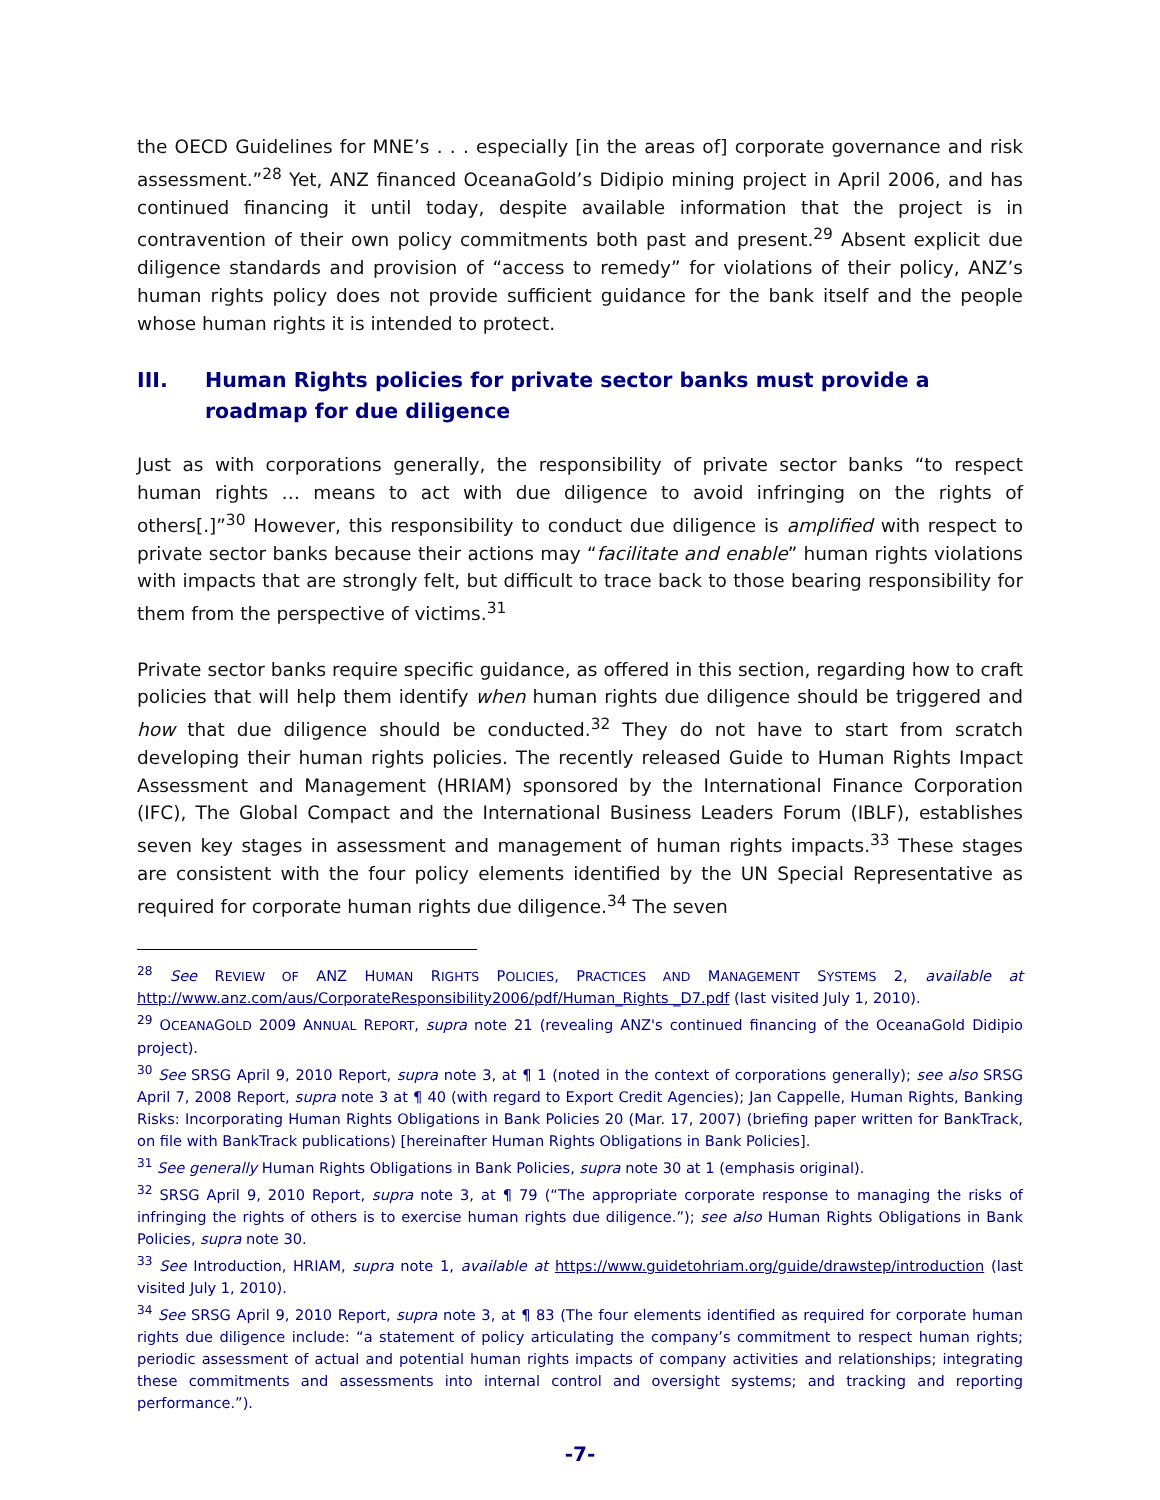the OECD Guidelines for MNE’s . . . especially [in the areas of] corporate governance and risk assessment.”<sup>28</sup> Yet, ANZ financed OceanaGold’s Didipio mining project in April 2006, and has continued financing it until today, despite available information that the project is in contravention of their own policy commitments both past and present.<sup>29</sup> Absent explicit due diligence standards and provision of “access to remedy” for violations of their policy, ANZ’s human rights policy does not provide sufficient guidance for the bank itself and the people whose human rights it is intended to protect.
III. Human Rights policies for private sector banks must provide a roadmap for due diligence
Just as with corporations generally, the responsibility of private sector banks “to respect human rights … means to act with due diligence to avoid infringing on the rights of others[.]”<sup>30</sup> However, this responsibility to conduct due diligence is amplified with respect to private sector banks because their actions may “facilitate and enable” human rights violations with impacts that are strongly felt, but difficult to trace back to those bearing responsibility for them from the perspective of victims.<sup>31</sup>
Private sector banks require specific guidance, as offered in this section, regarding how to craft policies that will help them identify when human rights due diligence should be triggered and how that due diligence should be conducted.<sup>32</sup> They do not have to start from scratch developing their human rights policies. The recently released Guide to Human Rights Impact Assessment and Management (HRIAM) sponsored by the International Finance Corporation (IFC), The Global Compact and the International Business Leaders Forum (IBLF), establishes seven key stages in assessment and management of human rights impacts.<sup>33</sup> These stages are consistent with the four policy elements identified by the UN Special Representative as required for corporate human rights due diligence.<sup>34</sup> The seven
<sup>28</sup> See REVIEW OF ANZ HUMAN RIGHTS POLICIES, PRACTICES AND MANAGEMENT SYSTEMS 2, available at http://www.anz.com/aus/CorporateResponsibility2006/pdf/Human_Rights _D7.pdf (last visited July 1, 2010).
<sup>29</sup> OCEANAGOLD 2009 ANNUAL REPORT, supra note 21 (revealing ANZ's continued financing of the OceanaGold Didipio project).
<sup>30</sup> See SRSG April 9, 2010 Report, supra note 3, at ¶ 1 (noted in the context of corporations generally); see also SRSG April 7, 2008 Report, supra note 3 at ¶ 40 (with regard to Export Credit Agencies); Jan Cappelle, Human Rights, Banking Risks: Incorporating Human Rights Obligations in Bank Policies 20 (Mar. 17, 2007) (briefing paper written for BankTrack, on file with BankTrack publications) [hereinafter Human Rights Obligations in Bank Policies].
<sup>31</sup> See generally Human Rights Obligations in Bank Policies, supra note 30 at 1 (emphasis original).
<sup>32</sup> SRSG April 9, 2010 Report, supra note 3, at ¶ 79 (“The appropriate corporate response to managing the risks of infringing the rights of others is to exercise human rights due diligence.”); see also Human Rights Obligations in Bank Policies, supra note 30.
<sup>33</sup> See Introduction, HRIAM, supra note 1, available at https://www.guidetohriam.org/guide/drawstep/introduction (last visited July 1, 2010).
<sup>34</sup> See SRSG April 9, 2010 Report, supra note 3, at ¶ 83 (The four elements identified as required for corporate human rights due diligence include: “a statement of policy articulating the company’s commitment to respect human rights; periodic assessment of actual and potential human rights impacts of company activities and relationships; integrating these commitments and assessments into internal control and oversight systems; and tracking and reporting performance.”).
-7-